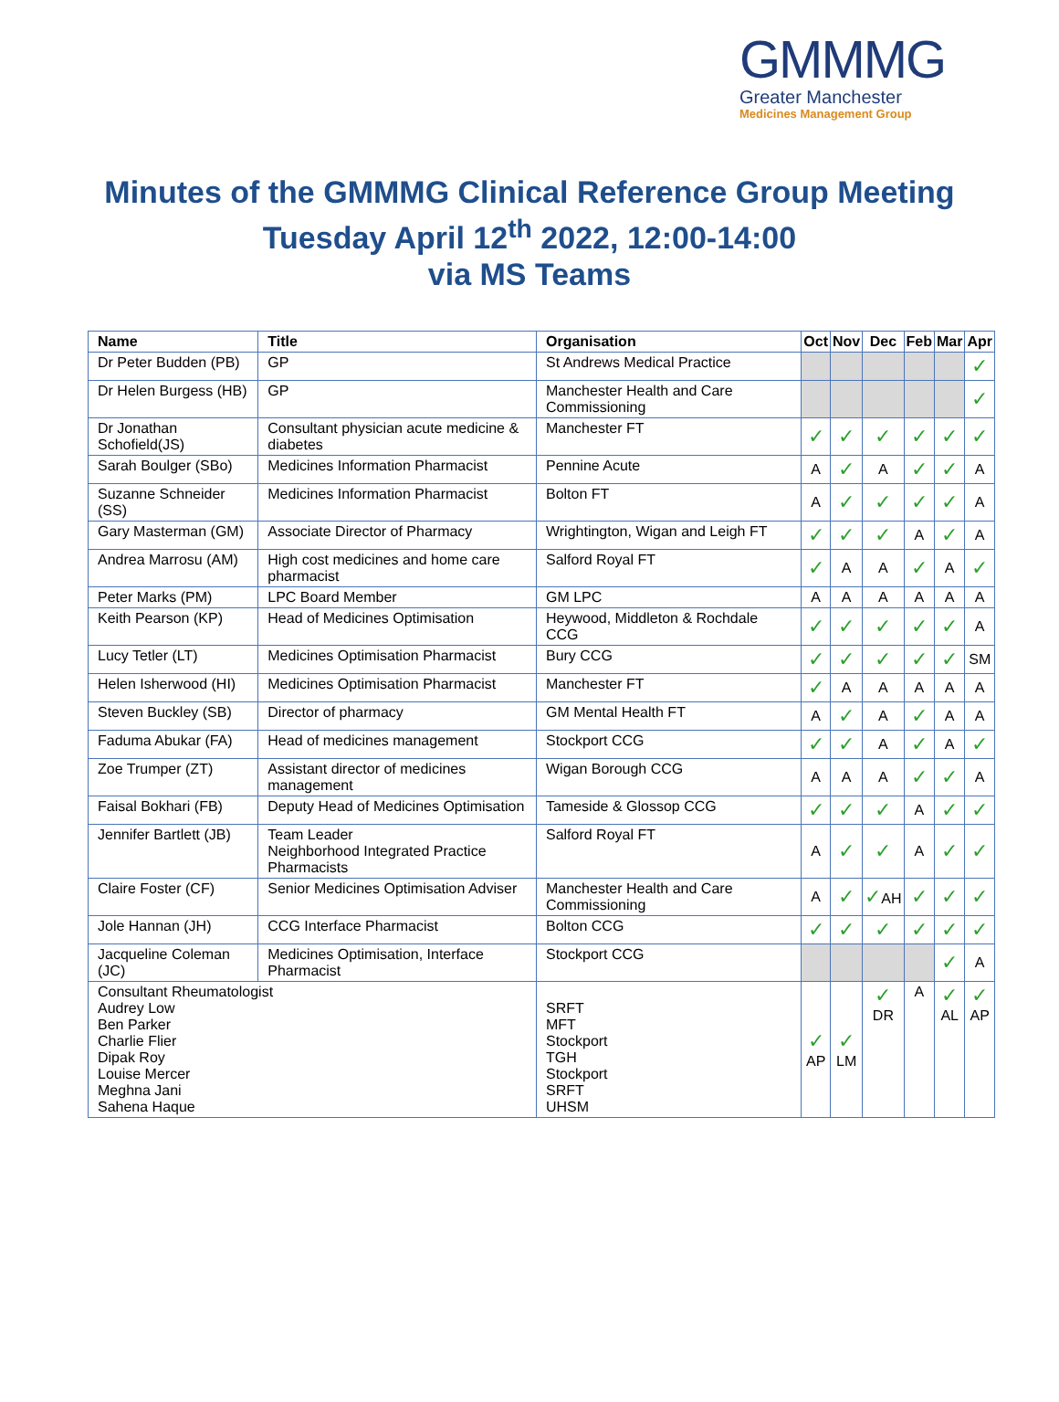GMMMG
Greater Manchester
Medicines Management Group
Minutes of the GMMMG Clinical Reference Group Meeting
Tuesday April 12<sup>th</sup> 2022, 12:00-14:00
via MS Teams
| Name | Title | Organisation | Oct | Nov | Dec | Feb | Mar | Apr |
| --- | --- | --- | --- | --- | --- | --- | --- | --- |
| Dr Peter Budden (PB) | GP | St Andrews Medical Practice | | | | | | ✓ |
| Dr Helen Burgess (HB) | GP | Manchester Health and Care Commissioning | | | | | | ✓ |
| Dr Jonathan Schofield(JS) | Consultant physician acute medicine & diabetes | Manchester FT | ✓ | ✓ | ✓ | ✓ | ✓ | ✓ |
| Sarah Boulger (SBo) | Medicines Information Pharmacist | Pennine Acute | A | ✓ | A | ✓ | ✓ | A |
| Suzanne Schneider (SS) | Medicines Information Pharmacist | Bolton FT | A | ✓ | ✓ | ✓ | ✓ | A |
| Gary Masterman (GM) | Associate Director of Pharmacy | Wrightington, Wigan and Leigh FT | ✓ | ✓ | ✓ | A | ✓ | A |
| Andrea Marrosu (AM) | High cost medicines and home care pharmacist | Salford Royal FT | ✓ | A | A | ✓ | A | ✓ |
| Peter Marks (PM) | LPC Board Member | GM LPC | A | A | A | A | A | A |
| Keith Pearson (KP) | Head of Medicines Optimisation | Heywood, Middleton & Rochdale CCG | ✓ | ✓ | ✓ | ✓ | ✓ | A |
| Lucy Tetler (LT) | Medicines Optimisation Pharmacist | Bury CCG | ✓ | ✓ | ✓ | ✓ | ✓ | SM |
| Helen Isherwood (HI) | Medicines Optimisation Pharmacist | Manchester FT | ✓ | A | A | A | A | A |
| Steven Buckley (SB) | Director of pharmacy | GM Mental Health FT | A | ✓ | A | ✓ | A | A |
| Faduma Abukar (FA) | Head of medicines management | Stockport CCG | ✓ | ✓ | A | ✓ | A | ✓ |
| Zoe Trumper (ZT) | Assistant director of medicines management | Wigan Borough CCG | A | A | A | ✓ | ✓ | A |
| Faisal Bokhari (FB) | Deputy Head of Medicines Optimisation | Tameside & Glossop CCG | ✓ | ✓ | ✓ | A | ✓ | ✓ |
| Jennifer Bartlett (JB) | Team Leader Neighborhood Integrated Practice Pharmacists | Salford Royal FT | A | ✓ | ✓ | A | ✓ | ✓ |
| Claire Foster (CF) | Senior Medicines Optimisation Adviser | Manchester Health and Care Commissioning | A | ✓ | ✓ AH | ✓ | ✓ | ✓ |
| Jole Hannan (JH) | CCG Interface Pharmacist | Bolton CCG | ✓ | ✓ | ✓ | ✓ | ✓ | ✓ |
| Jacqueline Coleman (JC) | Medicines Optimisation, Interface Pharmacist | Stockport CCG | | | | | ✓ | A |
| Consultant Rheumatologist Audrey Low Ben Parker Charlie Flier Dipak Roy Louise Mercer Meghna Jani Sahena Haque | | SRFT MFT Stockport TGH Stockport SRFT UHSM | ✓ AP | ✓ LM | ✓ DR | A | ✓ AL | ✓ AP |